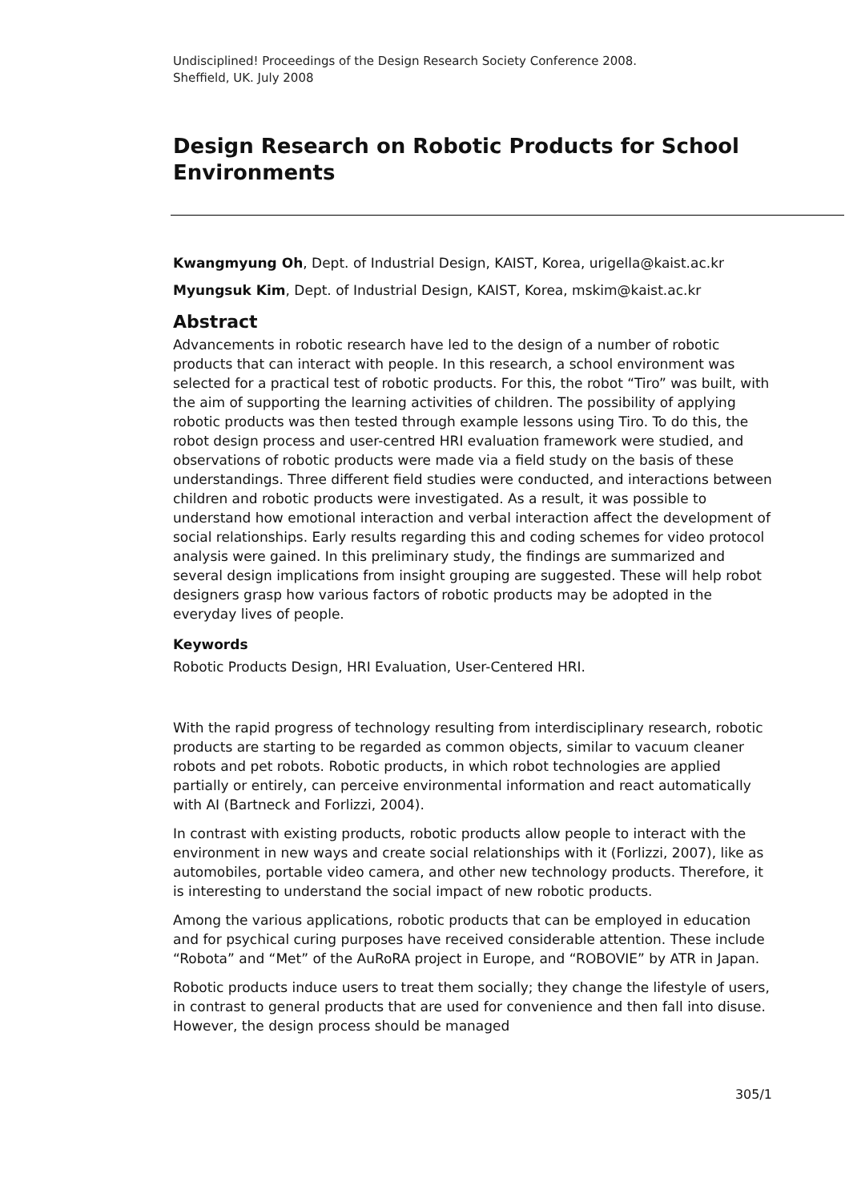Undisciplined! Proceedings of the Design Research Society Conference 2008.
Sheffield, UK. July 2008
Design Research on Robotic Products for School Environments
Kwangmyung Oh, Dept. of Industrial Design, KAIST, Korea, urigella@kaist.ac.kr
Myungsuk Kim, Dept. of Industrial Design, KAIST, Korea, mskim@kaist.ac.kr
Abstract
Advancements in robotic research have led to the design of a number of robotic products that can interact with people. In this research, a school environment was selected for a practical test of robotic products. For this, the robot “Tiro” was built, with the aim of supporting the learning activities of children. The possibility of applying robotic products was then tested through example lessons using Tiro. To do this, the robot design process and user-centred HRI evaluation framework were studied, and observations of robotic products were made via a field study on the basis of these understandings. Three different field studies were conducted, and interactions between children and robotic products were investigated. As a result, it was possible to understand how emotional interaction and verbal interaction affect the development of social relationships. Early results regarding this and coding schemes for video protocol analysis were gained. In this preliminary study, the findings are summarized and several design implications from insight grouping are suggested. These will help robot designers grasp how various factors of robotic products may be adopted in the everyday lives of people.
Keywords
Robotic Products Design, HRI Evaluation, User-Centered HRI.
With the rapid progress of technology resulting from interdisciplinary research, robotic products are starting to be regarded as common objects, similar to vacuum cleaner robots and pet robots. Robotic products, in which robot technologies are applied partially or entirely, can perceive environmental information and react automatically with AI (Bartneck and Forlizzi, 2004).
In contrast with existing products, robotic products allow people to interact with the environment in new ways and create social relationships with it (Forlizzi, 2007), like as automobiles, portable video camera, and other new technology products. Therefore, it is interesting to understand the social impact of new robotic products.
Among the various applications, robotic products that can be employed in education and for psychical curing purposes have received considerable attention. These include “Robota” and “Met” of the AuRoRA project in Europe, and “ROBOVIE” by ATR in Japan.
Robotic products induce users to treat them socially; they change the lifestyle of users, in contrast to general products that are used for convenience and then fall into disuse. However, the design process should be managed
305/1